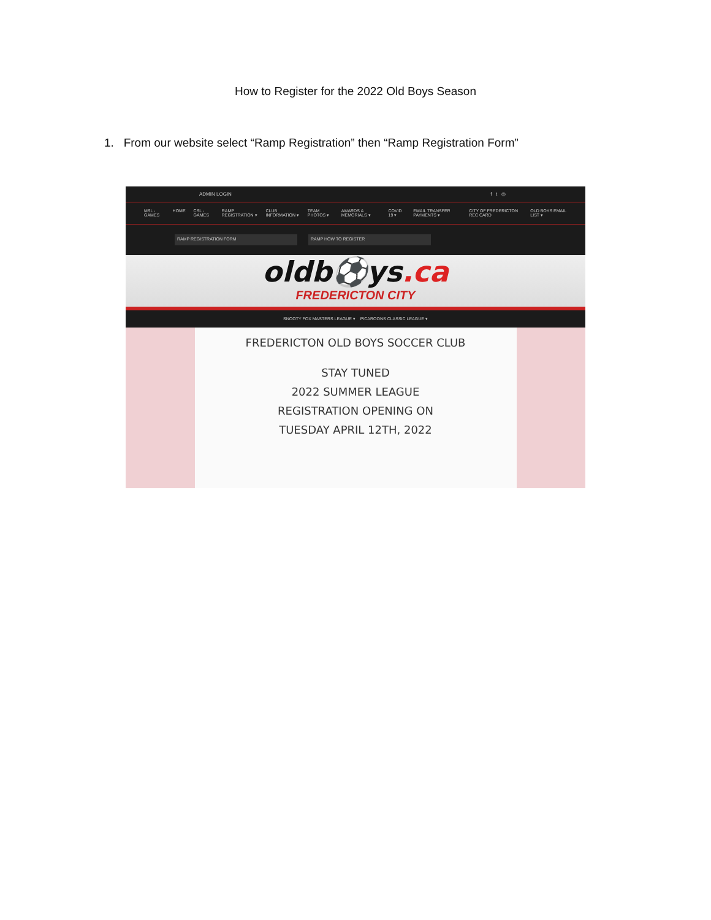How to Register for the 2022 Old Boys Season
1. From our website select “Ramp Registration” then “Ramp Registration Form”
ADMIN LOGIN f t ◎
MSL - GAMES HOME CSL - GAMES RAMP REGISTRATION ▾ CLUB INFORMATION ▾ TEAM PHOTOS ▾ AWARDS & MEMORIALS ▾ COVID 19 ▾ EMAIL TRANSFER PAYMENTS ▾ CITY OF FREDERICTON REC CARD OLD BOYS EMAIL LIST ▾
RAMP REGISTRATION FORM RAMP HOW TO REGISTER
oldb⚽ys.ca
FREDERICTON CITY
SNOOTY FOX MASTERS LEAGUE ▾ PICAROONS CLASSIC LEAGUE ▾
FREDERICTON OLD BOYS SOCCER CLUB
STAY TUNED
2022 SUMMER LEAGUE
REGISTRATION OPENING ON
TUESDAY APRIL 12TH, 2022